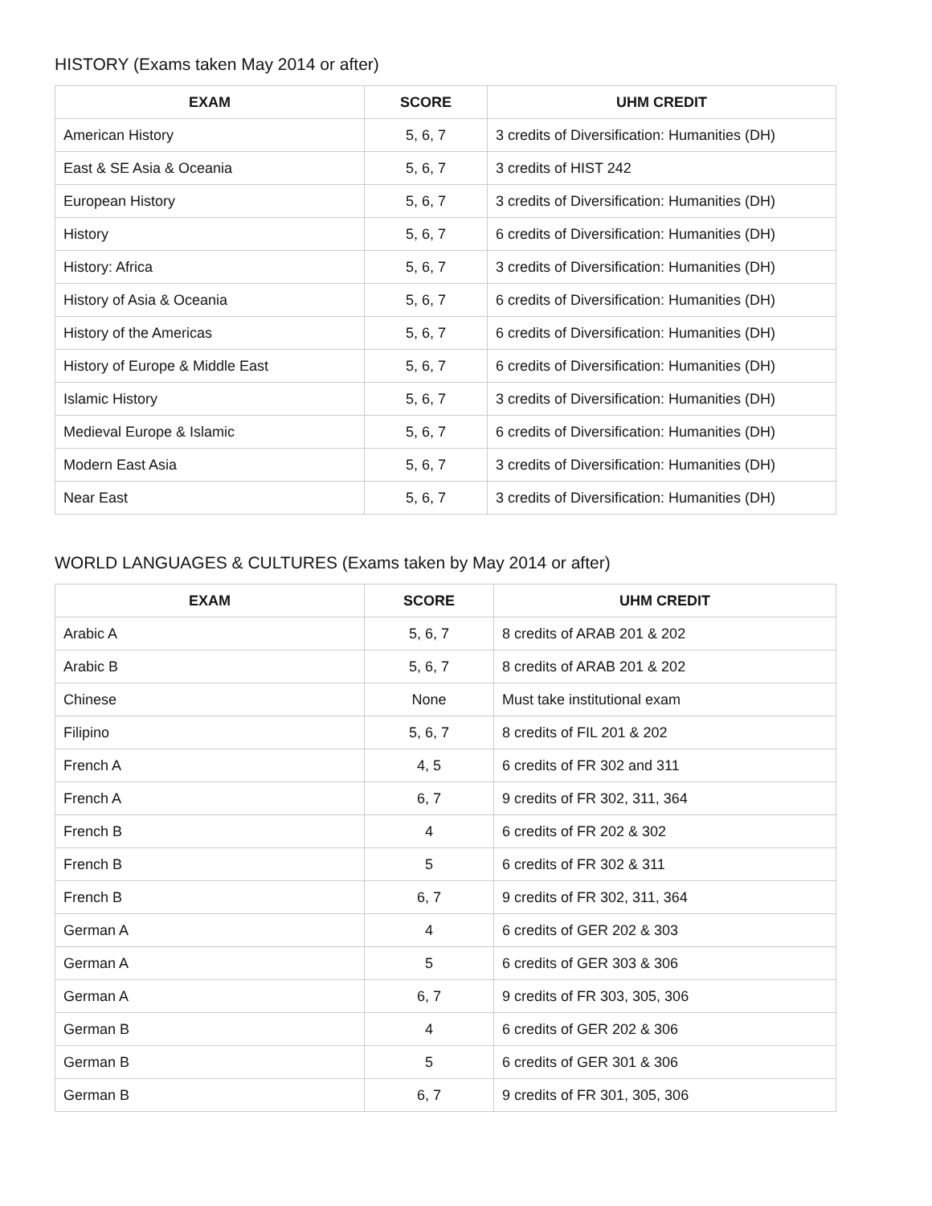HISTORY (Exams taken May 2014 or after)
| EXAM | SCORE | UHM CREDIT |
| --- | --- | --- |
| American History | 5, 6, 7 | 3 credits of Diversification: Humanities (DH) |
| East & SE Asia & Oceania | 5, 6, 7 | 3 credits of HIST 242 |
| European History | 5, 6, 7 | 3 credits of Diversification: Humanities (DH) |
| History | 5, 6, 7 | 6 credits of Diversification: Humanities (DH) |
| History: Africa | 5, 6, 7 | 3 credits of Diversification: Humanities (DH) |
| History of Asia & Oceania | 5, 6, 7 | 6 credits of Diversification: Humanities (DH) |
| History of the Americas | 5, 6, 7 | 6 credits of Diversification: Humanities (DH) |
| History of Europe & Middle East | 5, 6, 7 | 6 credits of Diversification: Humanities (DH) |
| Islamic History | 5, 6, 7 | 3 credits of Diversification: Humanities (DH) |
| Medieval Europe & Islamic | 5, 6, 7 | 6 credits of Diversification: Humanities (DH) |
| Modern East Asia | 5, 6, 7 | 3 credits of Diversification: Humanities (DH) |
| Near East | 5, 6, 7 | 3 credits of Diversification: Humanities (DH) |
WORLD LANGUAGES & CULTURES (Exams taken by May 2014 or after)
| EXAM | SCORE | UHM CREDIT |
| --- | --- | --- |
| Arabic A | 5, 6, 7 | 8 credits of ARAB 201 & 202 |
| Arabic B | 5, 6, 7 | 8 credits of ARAB 201 & 202 |
| Chinese | None | Must take institutional exam |
| Filipino | 5, 6, 7 | 8 credits of FIL 201 & 202 |
| French A | 4, 5 | 6 credits of FR 302 and 311 |
| French A | 6, 7 | 9 credits of FR 302, 311, 364 |
| French B | 4 | 6 credits of FR 202 & 302 |
| French B | 5 | 6 credits of FR 302 & 311 |
| French B | 6, 7 | 9 credits of FR 302, 311, 364 |
| German A | 4 | 6 credits of GER 202 & 303 |
| German A | 5 | 6 credits of GER 303 & 306 |
| German A | 6, 7 | 9 credits of FR 303, 305, 306 |
| German B | 4 | 6 credits of GER 202 & 306 |
| German B | 5 | 6 credits of GER 301 & 306 |
| German B | 6, 7 | 9 credits of FR 301, 305, 306 |